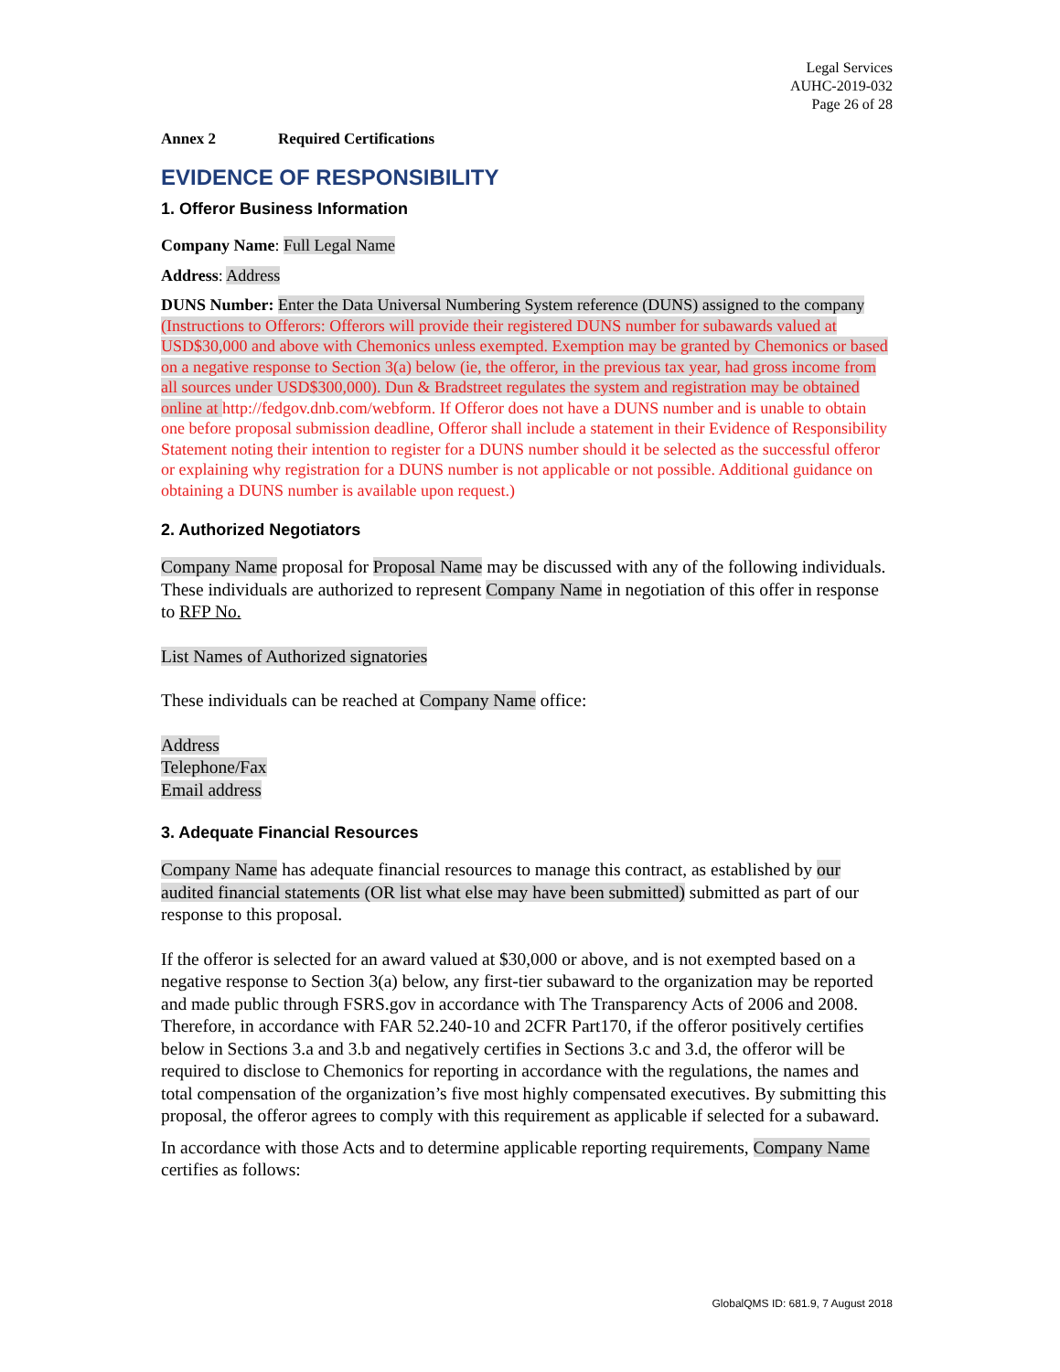Legal Services
AUHC-2019-032
Page 26 of 28
Annex 2 Required Certifications
EVIDENCE OF RESPONSIBILITY
1. Offeror Business Information
Company Name: Full Legal Name
Address: Address
DUNS Number: Enter the Data Universal Numbering System reference (DUNS) assigned to the company (Instructions to Offerors: Offerors will provide their registered DUNS number for subawards valued at USD$30,000 and above with Chemonics unless exempted. Exemption may be granted by Chemonics or based on a negative response to Section 3(a) below (ie, the offeror, in the previous tax year, had gross income from all sources under USD$300,000). Dun & Bradstreet regulates the system and registration may be obtained online at http://fedgov.dnb.com/webform. If Offeror does not have a DUNS number and is unable to obtain one before proposal submission deadline, Offeror shall include a statement in their Evidence of Responsibility Statement noting their intention to register for a DUNS number should it be selected as the successful offeror or explaining why registration for a DUNS number is not applicable or not possible. Additional guidance on obtaining a DUNS number is available upon request.)
2. Authorized Negotiators
Company Name proposal for Proposal Name may be discussed with any of the following individuals. These individuals are authorized to represent Company Name in negotiation of this offer in response to RFP No.
List Names of Authorized signatories
These individuals can be reached at Company Name office:
Address
Telephone/Fax
Email address
3. Adequate Financial Resources
Company Name has adequate financial resources to manage this contract, as established by our audited financial statements (OR list what else may have been submitted) submitted as part of our response to this proposal.
If the offeror is selected for an award valued at $30,000 or above, and is not exempted based on a negative response to Section 3(a) below, any first-tier subaward to the organization may be reported and made public through FSRS.gov in accordance with The Transparency Acts of 2006 and 2008. Therefore, in accordance with FAR 52.240-10 and 2CFR Part170, if the offeror positively certifies below in Sections 3.a and 3.b and negatively certifies in Sections 3.c and 3.d, the offeror will be required to disclose to Chemonics for reporting in accordance with the regulations, the names and total compensation of the organization’s five most highly compensated executives. By submitting this proposal, the offeror agrees to comply with this requirement as applicable if selected for a subaward.
In accordance with those Acts and to determine applicable reporting requirements, Company Name certifies as follows:
GlobalQMS ID: 681.9, 7 August 2018